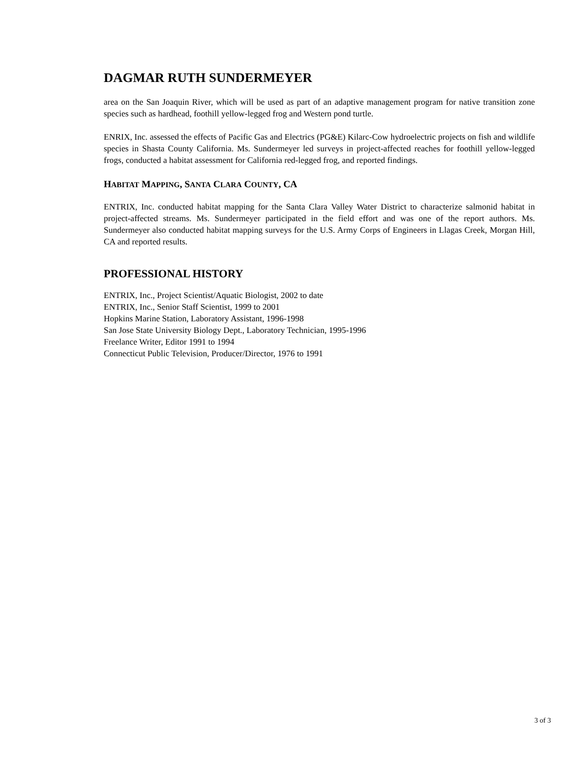DAGMAR RUTH SUNDERMEYER
area on the San Joaquin River, which will be used as part of an adaptive management program for native transition zone species such as hardhead, foothill yellow-legged frog and Western pond turtle.
ENRIX, Inc. assessed the effects of Pacific Gas and Electrics (PG&E) Kilarc-Cow hydroelectric projects on fish and wildlife species in Shasta County California. Ms. Sundermeyer led surveys in project-affected reaches for foothill yellow-legged frogs, conducted a habitat assessment for California red-legged frog, and reported findings.
HABITAT MAPPING, SANTA CLARA COUNTY, CA
ENTRIX, Inc. conducted habitat mapping for the Santa Clara Valley Water District to characterize salmonid habitat in project-affected streams. Ms. Sundermeyer participated in the field effort and was one of the report authors. Ms. Sundermeyer also conducted habitat mapping surveys for the U.S. Army Corps of Engineers in Llagas Creek, Morgan Hill, CA and reported results.
PROFESSIONAL HISTORY
ENTRIX, Inc., Project Scientist/Aquatic Biologist, 2002 to date
ENTRIX, Inc., Senior Staff Scientist, 1999 to 2001
Hopkins Marine Station, Laboratory Assistant, 1996-1998
San Jose State University Biology Dept., Laboratory Technician, 1995-1996
Freelance Writer, Editor 1991 to 1994
Connecticut Public Television, Producer/Director, 1976 to 1991
3 of 3